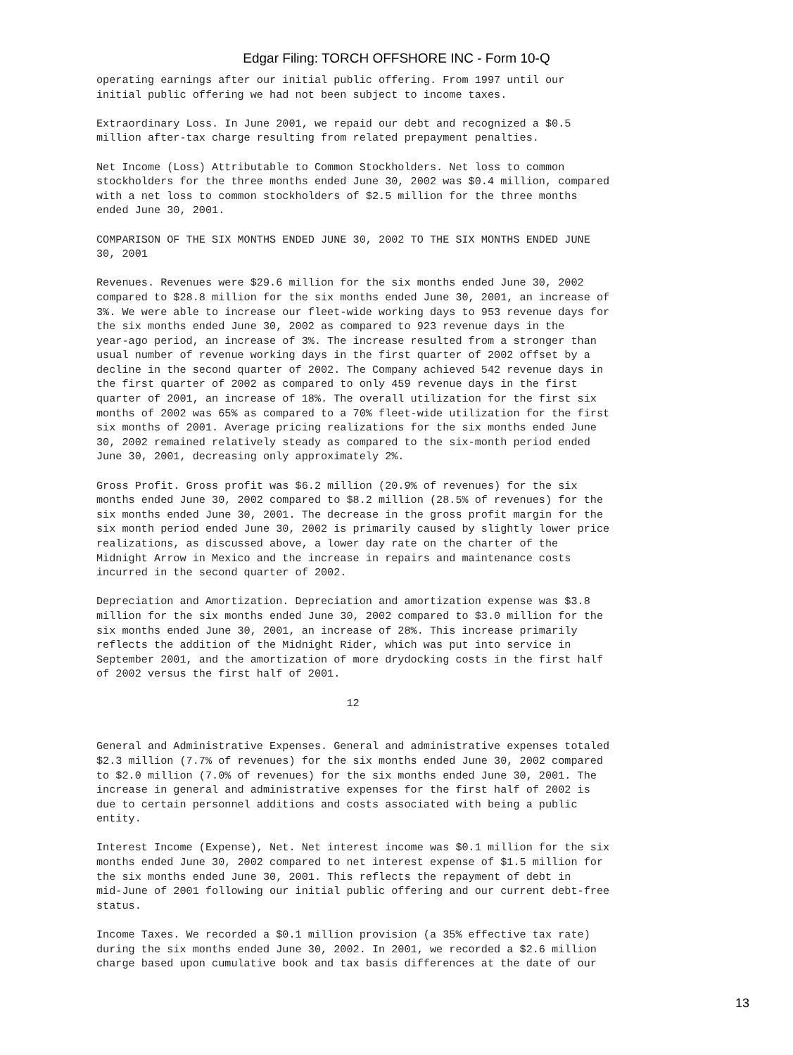Edgar Filing: TORCH OFFSHORE INC - Form 10-Q
operating earnings after our initial public offering. From 1997 until our
initial public offering we had not been subject to income taxes.

Extraordinary Loss. In June 2001, we repaid our debt and recognized a $0.5
million after-tax charge resulting from related prepayment penalties.

Net Income (Loss) Attributable to Common Stockholders. Net loss to common
stockholders for the three months ended June 30, 2002 was $0.4 million, compared
with a net loss to common stockholders of $2.5 million for the three months
ended June 30, 2001.

COMPARISON OF THE SIX MONTHS ENDED JUNE 30, 2002 TO THE SIX MONTHS ENDED JUNE
30, 2001

Revenues. Revenues were $29.6 million for the six months ended June 30, 2002
compared to $28.8 million for the six months ended June 30, 2001, an increase of
3%. We were able to increase our fleet-wide working days to 953 revenue days for
the six months ended June 30, 2002 as compared to 923 revenue days in the
year-ago period, an increase of 3%. The increase resulted from a stronger than
usual number of revenue working days in the first quarter of 2002 offset by a
decline in the second quarter of 2002. The Company achieved 542 revenue days in
the first quarter of 2002 as compared to only 459 revenue days in the first
quarter of 2001, an increase of 18%. The overall utilization for the first six
months of 2002 was 65% as compared to a 70% fleet-wide utilization for the first
six months of 2001. Average pricing realizations for the six months ended June
30, 2002 remained relatively steady as compared to the six-month period ended
June 30, 2001, decreasing only approximately 2%.

Gross Profit. Gross profit was $6.2 million (20.9% of revenues) for the six
months ended June 30, 2002 compared to $8.2 million (28.5% of revenues) for the
six months ended June 30, 2001. The decrease in the gross profit margin for the
six month period ended June 30, 2002 is primarily caused by slightly lower price
realizations, as discussed above, a lower day rate on the charter of the
Midnight Arrow in Mexico and the increase in repairs and maintenance costs
incurred in the second quarter of 2002.

Depreciation and Amortization. Depreciation and amortization expense was $3.8
million for the six months ended June 30, 2002 compared to $3.0 million for the
six months ended June 30, 2001, an increase of 28%. This increase primarily
reflects the addition of the Midnight Rider, which was put into service in
September 2001, and the amortization of more drydocking costs in the first half
of 2002 versus the first half of 2001.

                                       12


General and Administrative Expenses. General and administrative expenses totaled
$2.3 million (7.7% of revenues) for the six months ended June 30, 2002 compared
to $2.0 million (7.0% of revenues) for the six months ended June 30, 2001. The
increase in general and administrative expenses for the first half of 2002 is
due to certain personnel additions and costs associated with being a public
entity.

Interest Income (Expense), Net. Net interest income was $0.1 million for the six
months ended June 30, 2002 compared to net interest expense of $1.5 million for
the six months ended June 30, 2001. This reflects the repayment of debt in
mid-June of 2001 following our initial public offering and our current debt-free
status.

Income Taxes. We recorded a $0.1 million provision (a 35% effective tax rate)
during the six months ended June 30, 2002. In 2001, we recorded a $2.6 million
charge based upon cumulative book and tax basis differences at the date of our
13